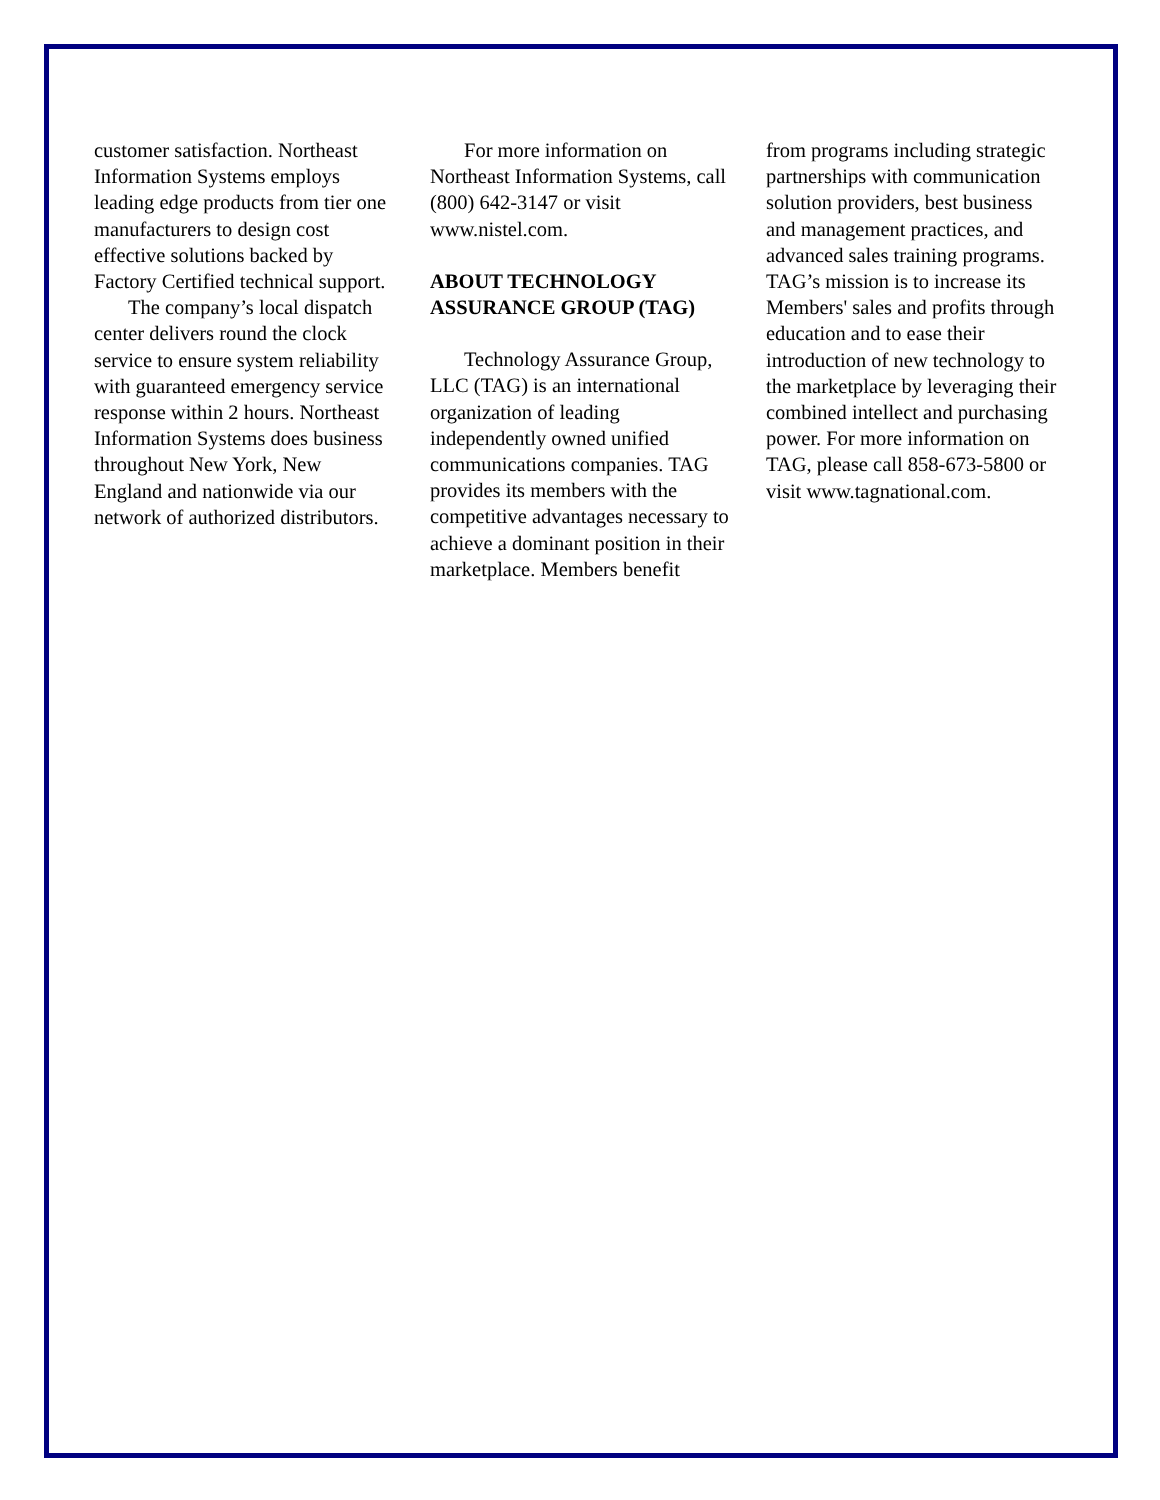customer satisfaction. Northeast Information Systems employs leading edge products from tier one manufacturers to design cost effective solutions backed by Factory Certified technical support.
The company’s local dispatch center delivers round the clock service to ensure system reliability with guaranteed emergency service response within 2 hours. Northeast Information Systems does business throughout New York, New England and nationwide via our network of authorized distributors.
For more information on Northeast Information Systems, call (800) 642-3147 or visit www.nistel.com.
ABOUT TECHNOLOGY ASSURANCE GROUP (TAG)
Technology Assurance Group, LLC (TAG) is an international organization of leading independently owned unified communications companies. TAG provides its members with the competitive advantages necessary to achieve a dominant position in their marketplace. Members benefit
from programs including strategic partnerships with communication solution providers, best business and management practices, and advanced sales training programs. TAG’s mission is to increase its Members' sales and profits through education and to ease their introduction of new technology to the marketplace by leveraging their combined intellect and purchasing power. For more information on TAG, please call 858-673-5800 or visit www.tagnational.com.